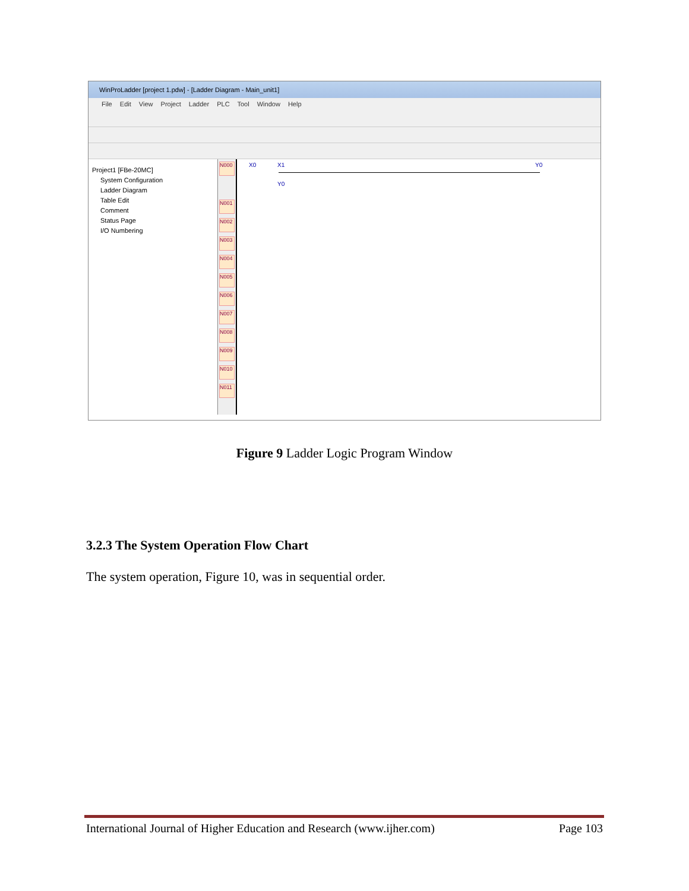WinProLadder [project 1.pdw] - [Ladder Diagram - Main_unit1]
File Edit View Project Ladder PLC Tool Window Help
Project1 [FBe-20MC]
System Configuration
Ladder Diagram
Table Edit
Comment
Status Page
I/O Numbering
N000
N001
N002
N003
N004
N005
N006
N007
N008
N009
N010
N011
X0 X1
Y0
Y0
Figure 9 Ladder Logic Program Window
3.2.3 The System Operation Flow Chart
The system operation, Figure 10, was in sequential order.
International Journal of Higher Education and Research (www.ijher.com) Page 103